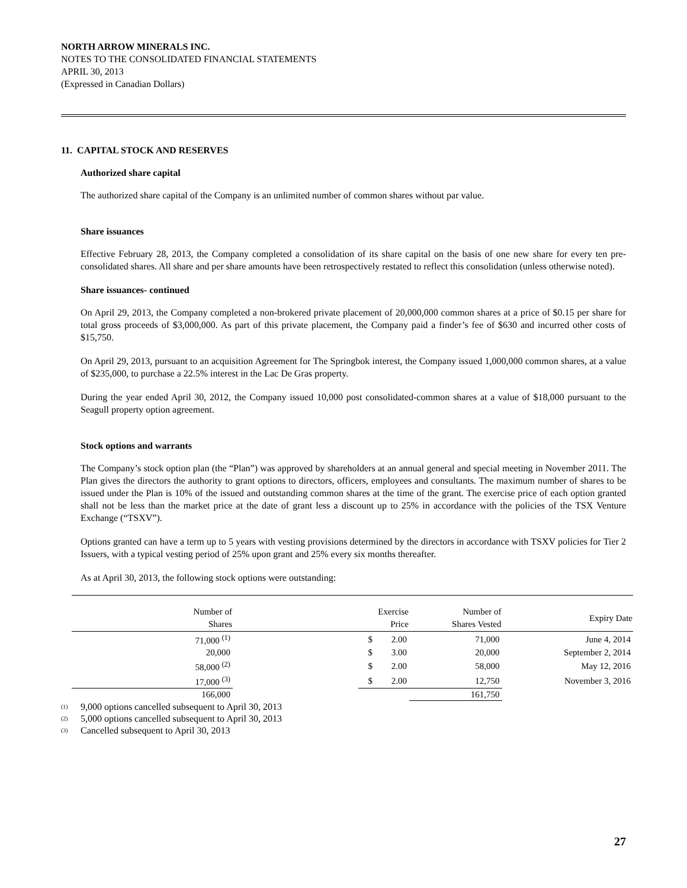NORTH ARROW MINERALS INC.
NOTES TO THE CONSOLIDATED FINANCIAL STATEMENTS
APRIL 30, 2013
(Expressed in Canadian Dollars)
11. CAPITAL STOCK AND RESERVES
Authorized share capital
The authorized share capital of the Company is an unlimited number of common shares without par value.
Share issuances
Effective February 28, 2013, the Company completed a consolidation of its share capital on the basis of one new share for every ten pre-consolidated shares. All share and per share amounts have been retrospectively restated to reflect this consolidation (unless otherwise noted).
Share issuances- continued
On April 29, 2013, the Company completed a non-brokered private placement of 20,000,000 common shares at a price of $0.15 per share for total gross proceeds of $3,000,000. As part of this private placement, the Company paid a finder’s fee of $630 and incurred other costs of $15,750.
On April 29, 2013, pursuant to an acquisition Agreement for The Springbok interest, the Company issued 1,000,000 common shares, at a value of $235,000, to purchase a 22.5% interest in the Lac De Gras property.
During the year ended April 30, 2012, the Company issued 10,000 post consolidated-common shares at a value of $18,000 pursuant to the Seagull property option agreement.
Stock options and warrants
The Company’s stock option plan (the “Plan”) was approved by shareholders at an annual general and special meeting in November 2011. The Plan gives the directors the authority to grant options to directors, officers, employees and consultants. The maximum number of shares to be issued under the Plan is 10% of the issued and outstanding common shares at the time of the grant. The exercise price of each option granted shall not be less than the market price at the date of grant less a discount up to 25% in accordance with the policies of the TSX Venture Exchange (“TSXV”).
Options granted can have a term up to 5 years with vesting provisions determined by the directors in accordance with TSXV policies for Tier 2 Issuers, with a typical vesting period of 25% upon grant and 25% every six months thereafter.
As at April 30, 2013, the following stock options were outstanding:
| Number of Shares | | Exercise Price | | Number of Shares Vested | Expiry Date |
| --- | --- | --- | --- | --- | --- |
| 71,000 <sup>(1)</sup> | | $ | 2.00 | 71,000 | June 4, 2014 |
| 20,000 | | $ | 3.00 | 20,000 | September 2, 2014 |
| 58,000 <sup>(2)</sup> | | $ | 2.00 | 58,000 | May 12, 2016 |
| 17,000 <sup>(3)</sup> | | $ | 2.00 | 12,750 | November 3, 2016 |
| 166,000 | | | | 161,750 | |
(1) 9,000 options cancelled subsequent to April 30, 2013
(2) 5,000 options cancelled subsequent to April 30, 2013
(3) Cancelled subsequent to April 30, 2013
27